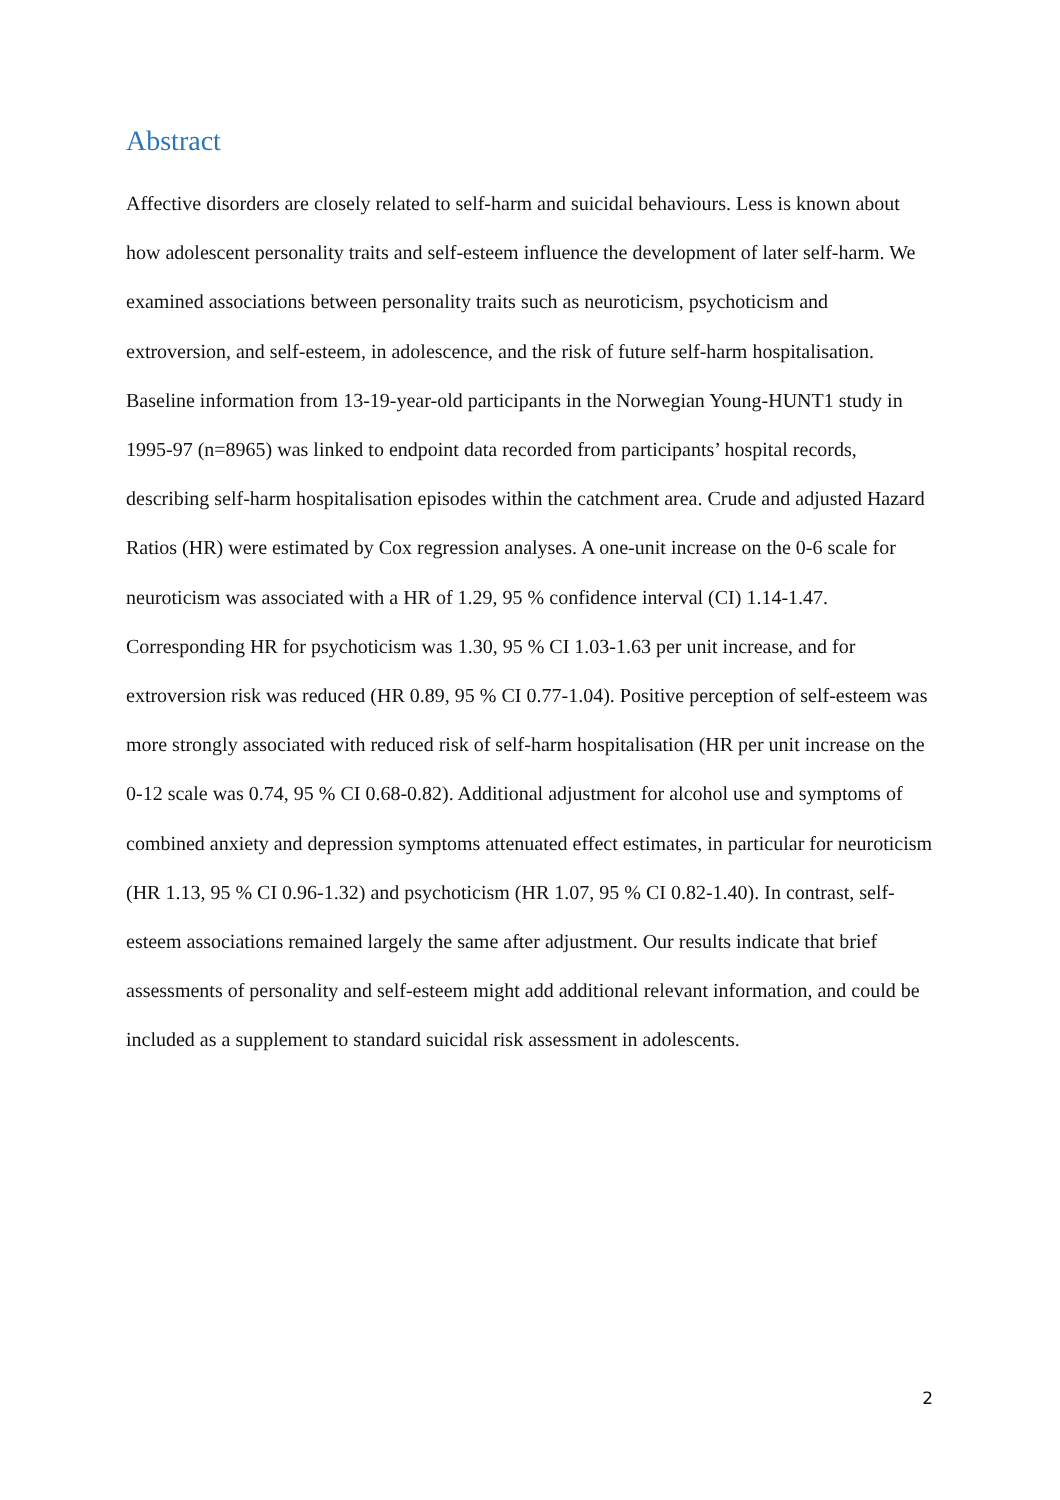Abstract
Affective disorders are closely related to self-harm and suicidal behaviours. Less is known about how adolescent personality traits and self-esteem influence the development of later self-harm. We examined associations between personality traits such as neuroticism, psychoticism and extroversion, and self-esteem, in adolescence, and the risk of future self-harm hospitalisation. Baseline information from 13-19-year-old participants in the Norwegian Young-HUNT1 study in 1995-97 (n=8965) was linked to endpoint data recorded from participants’ hospital records, describing self-harm hospitalisation episodes within the catchment area. Crude and adjusted Hazard Ratios (HR) were estimated by Cox regression analyses. A one-unit increase on the 0-6 scale for neuroticism was associated with a HR of 1.29, 95 % confidence interval (CI) 1.14-1.47. Corresponding HR for psychoticism was 1.30, 95 % CI 1.03-1.63 per unit increase, and for extroversion risk was reduced (HR 0.89, 95 % CI 0.77-1.04). Positive perception of self-esteem was more strongly associated with reduced risk of self-harm hospitalisation (HR per unit increase on the 0-12 scale was 0.74, 95 % CI 0.68-0.82). Additional adjustment for alcohol use and symptoms of combined anxiety and depression symptoms attenuated effect estimates, in particular for neuroticism (HR 1.13, 95 % CI 0.96-1.32) and psychoticism (HR 1.07, 95 % CI 0.82-1.40). In contrast, self-esteem associations remained largely the same after adjustment. Our results indicate that brief assessments of personality and self-esteem might add additional relevant information, and could be included as a supplement to standard suicidal risk assessment in adolescents.
2